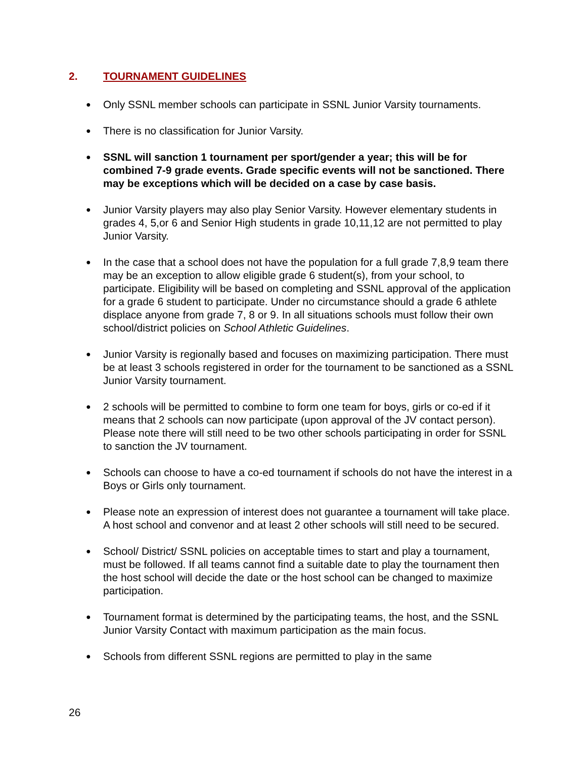2. TOURNAMENT GUIDELINES
● Only SSNL member schools can participate in SSNL Junior Varsity tournaments.
● There is no classification for Junior Varsity.
● SSNL will sanction 1 tournament per sport/gender a year; this will be for combined 7-9 grade events. Grade specific events will not be sanctioned. There may be exceptions which will be decided on a case by case basis.
● Junior Varsity players may also play Senior Varsity. However elementary students in grades 4, 5,or 6 and Senior High students in grade 10,11,12 are not permitted to play Junior Varsity.
● In the case that a school does not have the population for a full grade 7,8,9 team there may be an exception to allow eligible grade 6 student(s), from your school, to participate. Eligibility will be based on completing and SSNL approval of the application for a grade 6 student to participate. Under no circumstance should a grade 6 athlete displace anyone from grade 7, 8 or 9. In all situations schools must follow their own school/district policies on School Athletic Guidelines.
● Junior Varsity is regionally based and focuses on maximizing participation. There must be at least 3 schools registered in order for the tournament to be sanctioned as a SSNL Junior Varsity tournament.
● 2 schools will be permitted to combine to form one team for boys, girls or co-ed if it means that 2 schools can now participate (upon approval of the JV contact person). Please note there will still need to be two other schools participating in order for SSNL to sanction the JV tournament.
● Schools can choose to have a co-ed tournament if schools do not have the interest in a Boys or Girls only tournament.
● Please note an expression of interest does not guarantee a tournament will take place. A host school and convenor and at least 2 other schools will still need to be secured.
● School/ District/ SSNL policies on acceptable times to start and play a tournament, must be followed. If all teams cannot find a suitable date to play the tournament then the host school will decide the date or the host school can be changed to maximize participation.
● Tournament format is determined by the participating teams, the host, and the SSNL Junior Varsity Contact with maximum participation as the main focus.
● Schools from different SSNL regions are permitted to play in the same
26